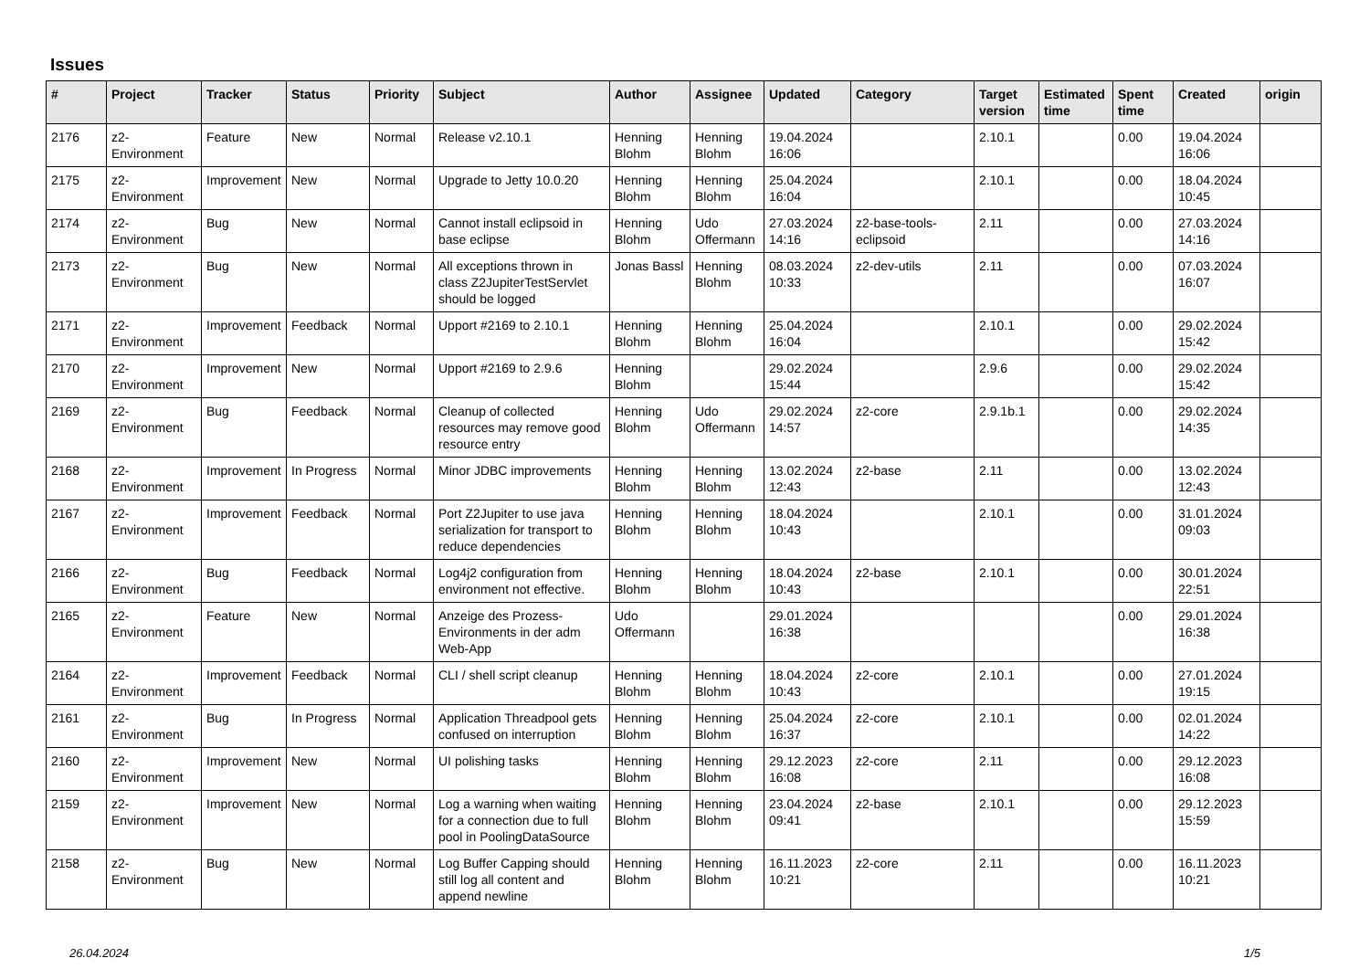Issues
| # | Project | Tracker | Status | Priority | Subject | Author | Assignee | Updated | Category | Target version | Estimated time | Spent time | Created | origin |
| --- | --- | --- | --- | --- | --- | --- | --- | --- | --- | --- | --- | --- | --- | --- |
| 2176 | z2-Environment | Feature | New | Normal | Release v2.10.1 | Henning Blohm | Henning Blohm | 19.04.2024 16:06 | | 2.10.1 | | 0.00 | 19.04.2024 16:06 | |
| 2175 | z2-Environment | Improvement | New | Normal | Upgrade to Jetty 10.0.20 | Henning Blohm | Henning Blohm | 25.04.2024 16:04 | | 2.10.1 | | 0.00 | 18.04.2024 10:45 | |
| 2174 | z2-Environment | Bug | New | Normal | Cannot install eclipsoid in base eclipse | Henning Blohm | Udo Offermann | 27.03.2024 14:16 | z2-base-tools-eclipsoid | 2.11 | | 0.00 | 27.03.2024 14:16 | |
| 2173 | z2-Environment | Bug | New | Normal | All exceptions thrown in class Z2JupiterTestServlet should be logged | Jonas Bassl | Henning Blohm | 08.03.2024 10:33 | z2-dev-utils | 2.11 | | 0.00 | 07.03.2024 16:07 | |
| 2171 | z2-Environment | Improvement | Feedback | Normal | Upport #2169 to 2.10.1 | Henning Blohm | Henning Blohm | 25.04.2024 16:04 | | 2.10.1 | | 0.00 | 29.02.2024 15:42 | |
| 2170 | z2-Environment | Improvement | New | Normal | Upport #2169 to 2.9.6 | Henning Blohm | | 29.02.2024 15:44 | | 2.9.6 | | 0.00 | 29.02.2024 15:42 | |
| 2169 | z2-Environment | Bug | Feedback | Normal | Cleanup of collected resources may remove good resource entry | Henning Blohm | Udo Offermann | 29.02.2024 14:57 | z2-core | 2.9.1b.1 | | 0.00 | 29.02.2024 14:35 | |
| 2168 | z2-Environment | Improvement | In Progress | Normal | Minor JDBC improvements | Henning Blohm | Henning Blohm | 13.02.2024 12:43 | z2-base | 2.11 | | 0.00 | 13.02.2024 12:43 | |
| 2167 | z2-Environment | Improvement | Feedback | Normal | Port Z2Jupiter to use java serialization for transport to reduce dependencies | Henning Blohm | Henning Blohm | 18.04.2024 10:43 | | 2.10.1 | | 0.00 | 31.01.2024 09:03 | |
| 2166 | z2-Environment | Bug | Feedback | Normal | Log4j2 configuration from environment not effective. | Henning Blohm | Henning Blohm | 18.04.2024 10:43 | z2-base | 2.10.1 | | 0.00 | 30.01.2024 22:51 | |
| 2165 | z2-Environment | Feature | New | Normal | Anzeige des Prozess-Environments in der adm Web-App | Udo Offermann | | 29.01.2024 16:38 | | | | 0.00 | 29.01.2024 16:38 | |
| 2164 | z2-Environment | Improvement | Feedback | Normal | CLI / shell script cleanup | Henning Blohm | Henning Blohm | 18.04.2024 10:43 | z2-core | 2.10.1 | | 0.00 | 27.01.2024 19:15 | |
| 2161 | z2-Environment | Bug | In Progress | Normal | Application Threadpool gets confused on interruption | Henning Blohm | Henning Blohm | 25.04.2024 16:37 | z2-core | 2.10.1 | | 0.00 | 02.01.2024 14:22 | |
| 2160 | z2-Environment | Improvement | New | Normal | UI polishing tasks | Henning Blohm | Henning Blohm | 29.12.2023 16:08 | z2-core | 2.11 | | 0.00 | 29.12.2023 16:08 | |
| 2159 | z2-Environment | Improvement | New | Normal | Log a warning when waiting for a connection due to full pool in PoolingDataSource | Henning Blohm | Henning Blohm | 23.04.2024 09:41 | z2-base | 2.10.1 | | 0.00 | 29.12.2023 15:59 | |
| 2158 | z2-Environment | Bug | New | Normal | Log Buffer Capping should still log all content and append newline | Henning Blohm | Henning Blohm | 16.11.2023 10:21 | z2-core | 2.11 | | 0.00 | 16.11.2023 10:21 | |
26.04.2024 1/5